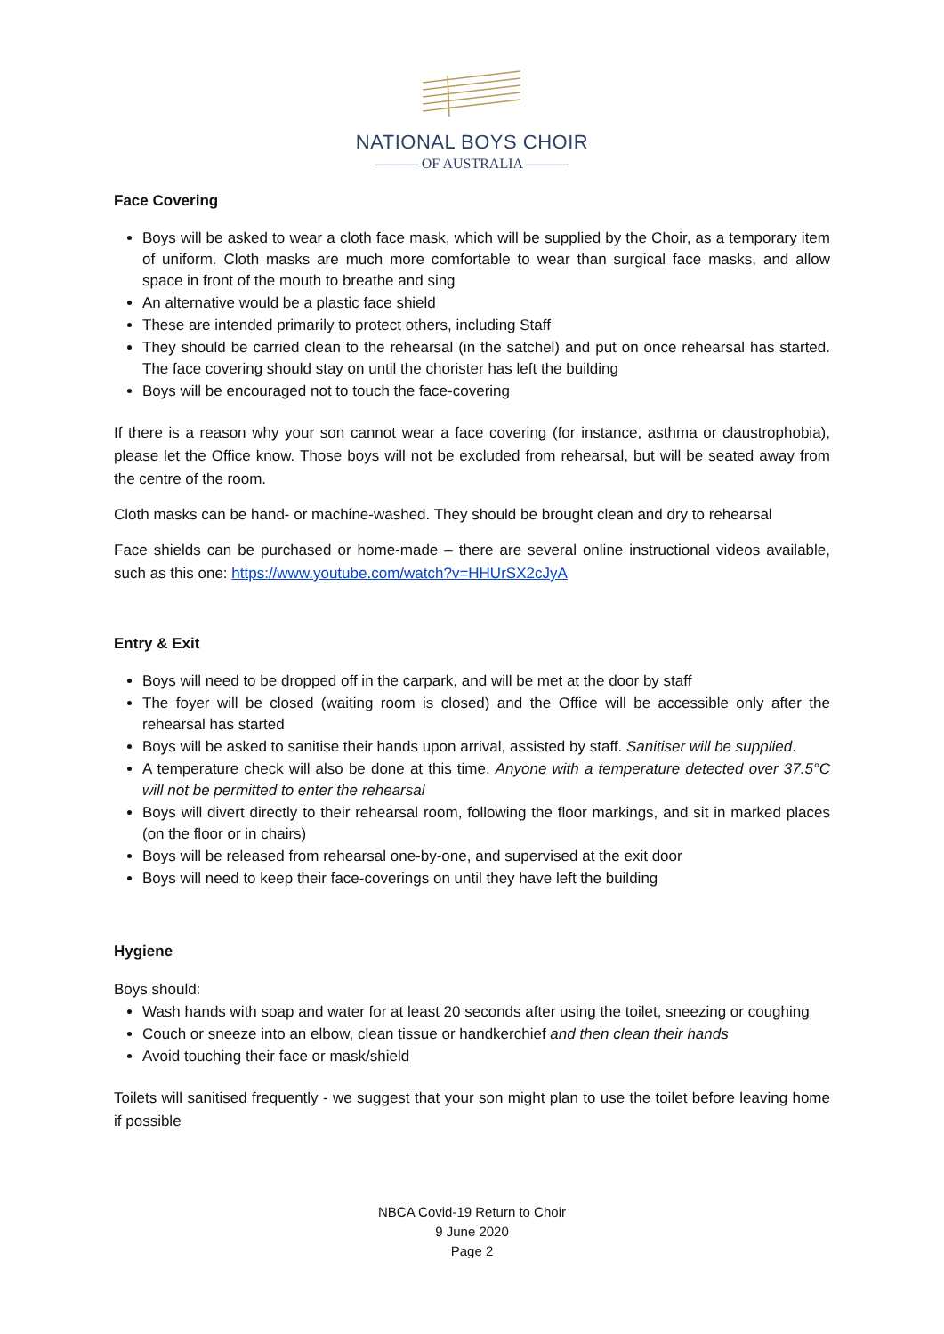NATIONAL BOYS CHOIR
——— OF AUSTRALIA ———
Face Covering
Boys will be asked to wear a cloth face mask, which will be supplied by the Choir, as a temporary item of uniform. Cloth masks are much more comfortable to wear than surgical face masks, and allow space in front of the mouth to breathe and sing
An alternative would be a plastic face shield
These are intended primarily to protect others, including Staff
They should be carried clean to the rehearsal (in the satchel) and put on once rehearsal has started. The face covering should stay on until the chorister has left the building
Boys will be encouraged not to touch the face-covering
If there is a reason why your son cannot wear a face covering (for instance, asthma or claustrophobia), please let the Office know. Those boys will not be excluded from rehearsal, but will be seated away from the centre of the room.
Cloth masks can be hand- or machine-washed. They should be brought clean and dry to rehearsal
Face shields can be purchased or home-made – there are several online instructional videos available, such as this one: https://www.youtube.com/watch?v=HHUrSX2cJyA
Entry & Exit
Boys will need to be dropped off in the carpark, and will be met at the door by staff
The foyer will be closed (waiting room is closed) and the Office will be accessible only after the rehearsal has started
Boys will be asked to sanitise their hands upon arrival, assisted by staff. Sanitiser will be supplied.
A temperature check will also be done at this time. Anyone with a temperature detected over 37.5°C will not be permitted to enter the rehearsal
Boys will divert directly to their rehearsal room, following the floor markings, and sit in marked places (on the floor or in chairs)
Boys will be released from rehearsal one-by-one, and supervised at the exit door
Boys will need to keep their face-coverings on until they have left the building
Hygiene
Boys should:
Wash hands with soap and water for at least 20 seconds after using the toilet, sneezing or coughing
Couch or sneeze into an elbow, clean tissue or handkerchief and then clean their hands
Avoid touching their face or mask/shield
Toilets will sanitised frequently - we suggest that your son might plan to use the toilet before leaving home if possible
NBCA Covid-19 Return to Choir
9 June 2020
Page 2